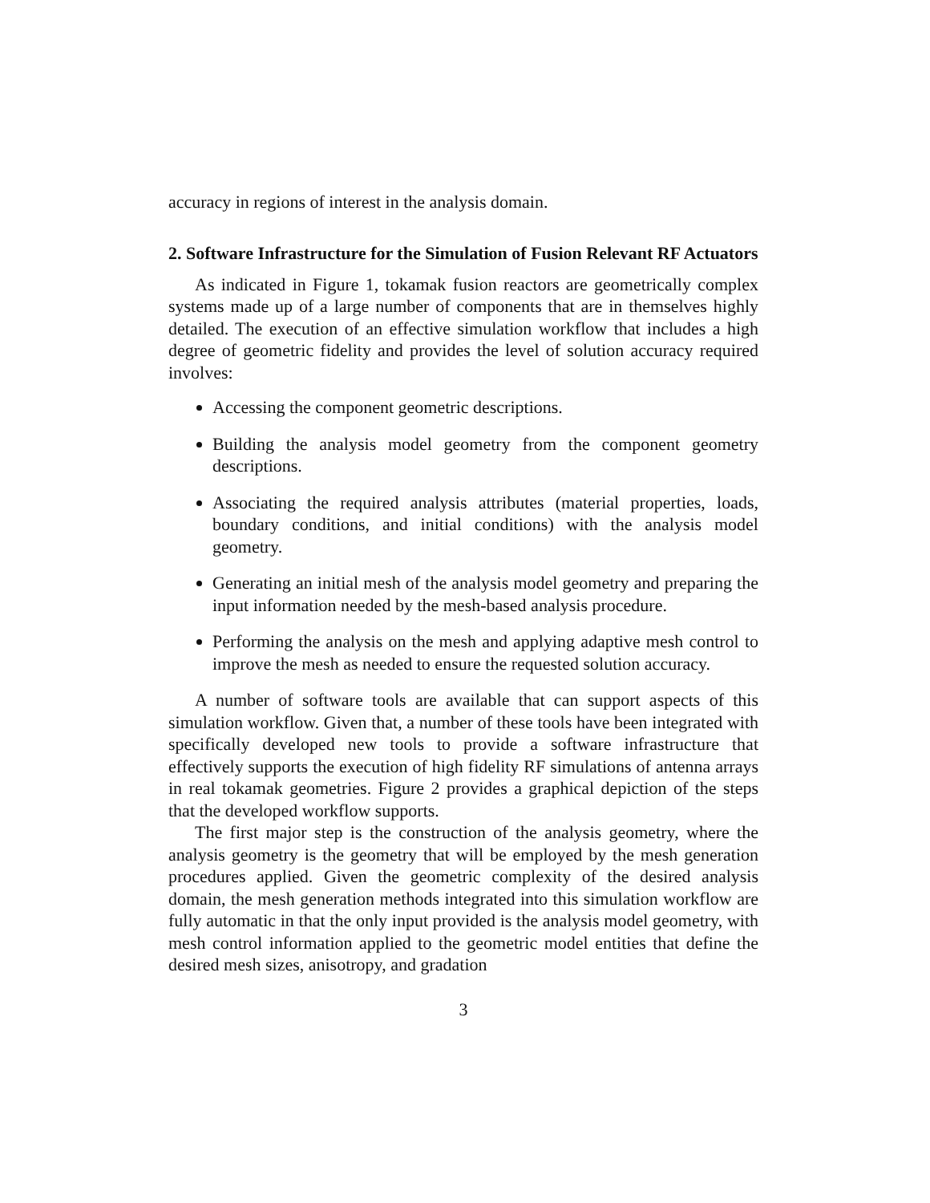accuracy in regions of interest in the analysis domain.
2. Software Infrastructure for the Simulation of Fusion Relevant RF Actuators
As indicated in Figure 1, tokamak fusion reactors are geometrically complex systems made up of a large number of components that are in themselves highly detailed. The execution of an effective simulation workflow that includes a high degree of geometric fidelity and provides the level of solution accuracy required involves:
Accessing the component geometric descriptions.
Building the analysis model geometry from the component geometry descriptions.
Associating the required analysis attributes (material properties, loads, boundary conditions, and initial conditions) with the analysis model geometry.
Generating an initial mesh of the analysis model geometry and preparing the input information needed by the mesh-based analysis procedure.
Performing the analysis on the mesh and applying adaptive mesh control to improve the mesh as needed to ensure the requested solution accuracy.
A number of software tools are available that can support aspects of this simulation workflow. Given that, a number of these tools have been integrated with specifically developed new tools to provide a software infrastructure that effectively supports the execution of high fidelity RF simulations of antenna arrays in real tokamak geometries. Figure 2 provides a graphical depiction of the steps that the developed workflow supports.
The first major step is the construction of the analysis geometry, where the analysis geometry is the geometry that will be employed by the mesh generation procedures applied. Given the geometric complexity of the desired analysis domain, the mesh generation methods integrated into this simulation workflow are fully automatic in that the only input provided is the analysis model geometry, with mesh control information applied to the geometric model entities that define the desired mesh sizes, anisotropy, and gradation
3